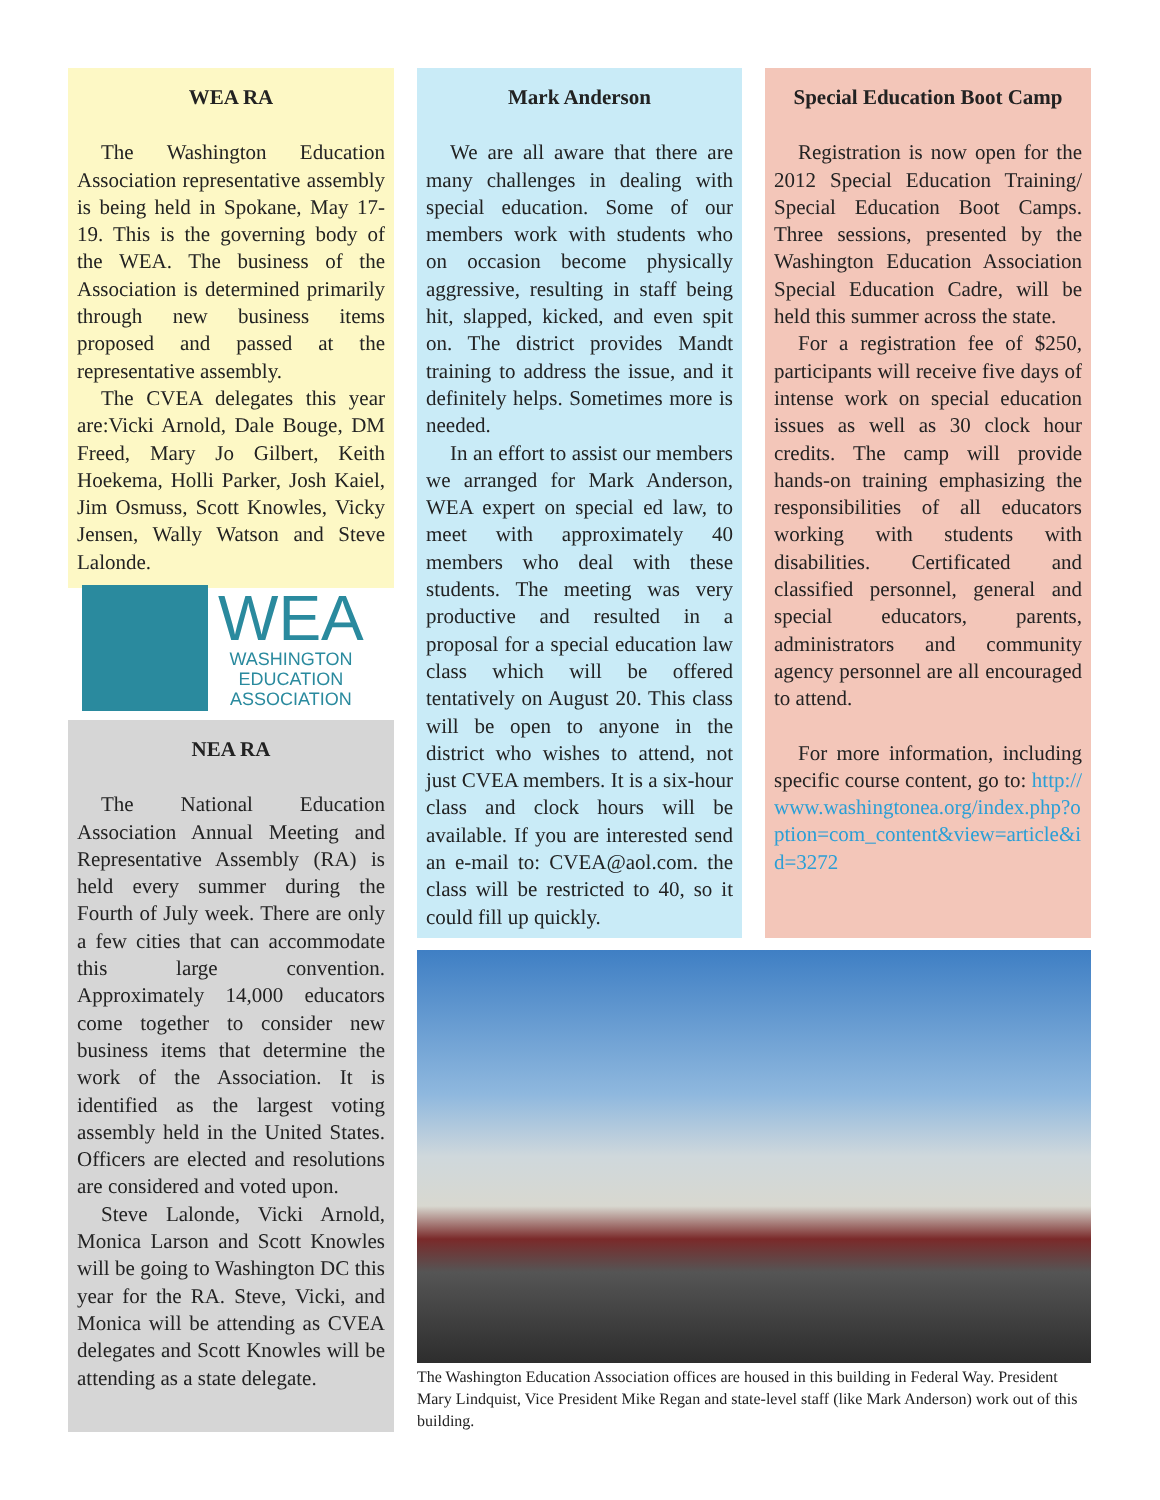WEA RA
The Washington Education Association representative assembly is being held in Spokane, May 17-19. This is the governing body of the WEA. The business of the Association is determined primarily through new business items proposed and passed at the representative assembly.
The CVEA delegates this year are:Vicki Arnold, Dale Bouge, DM Freed, Mary Jo Gilbert, Keith Hoekema, Holli Parker, Josh Kaiel, Jim Osmuss, Scott Knowles, Vicky Jensen, Wally Watson and Steve Lalonde.
WEA
WASHINGTON
EDUCATION
ASSOCIATION
NEA RA
The National Education Association Annual Meeting and Representative Assembly (RA) is held every summer during the Fourth of July week. There are only a few cities that can accommodate this large convention. Approximately 14,000 educators come together to consider new business items that determine the work of the Association. It is identified as the largest voting assembly held in the United States. Officers are elected and resolutions are considered and voted upon.
Steve Lalonde, Vicki Arnold, Monica Larson and Scott Knowles will be going to Washington DC this year for the RA. Steve, Vicki, and Monica will be attending as CVEA delegates and Scott Knowles will be attending as a state delegate.
Mark Anderson
We are all aware that there are many challenges in dealing with special education. Some of our members work with students who on occasion become physically aggressive, resulting in staff being hit, slapped, kicked, and even spit on. The district provides Mandt training to address the issue, and it definitely helps. Sometimes more is needed.
In an effort to assist our members we arranged for Mark Anderson, WEA expert on special ed law, to meet with approximately 40 members who deal with these students. The meeting was very productive and resulted in a proposal for a special education law class which will be offered tentatively on August 20. This class will be open to anyone in the district who wishes to attend, not just CVEA members. It is a six-hour class and clock hours will be available. If you are interested send an e-mail to: CVEA@aol.com. the class will be restricted to 40, so it could fill up quickly.
Special Education Boot Camp
Registration is now open for the 2012 Special Education Training/ Special Education Boot Camps. Three sessions, presented by the Washington Education Association Special Education Cadre, will be held this summer across the state.
For a registration fee of $250, participants will receive five days of intense work on special education issues as well as 30 clock hour credits. The camp will provide hands-on training emphasizing the responsibilities of all educators working with students with disabilities. Certificated and classified personnel, general and special educators, parents, administrators and community agency personnel are all encouraged to attend.
For more information, including specific course content, go to: http://www.washingtonea.org/index.php?option=com_content&view=article&id=3272
The Washington Education Association offices are housed in this building in Federal Way. President Mary Lindquist, Vice President Mike Regan and state-level staff (like Mark Anderson) work out of this building.